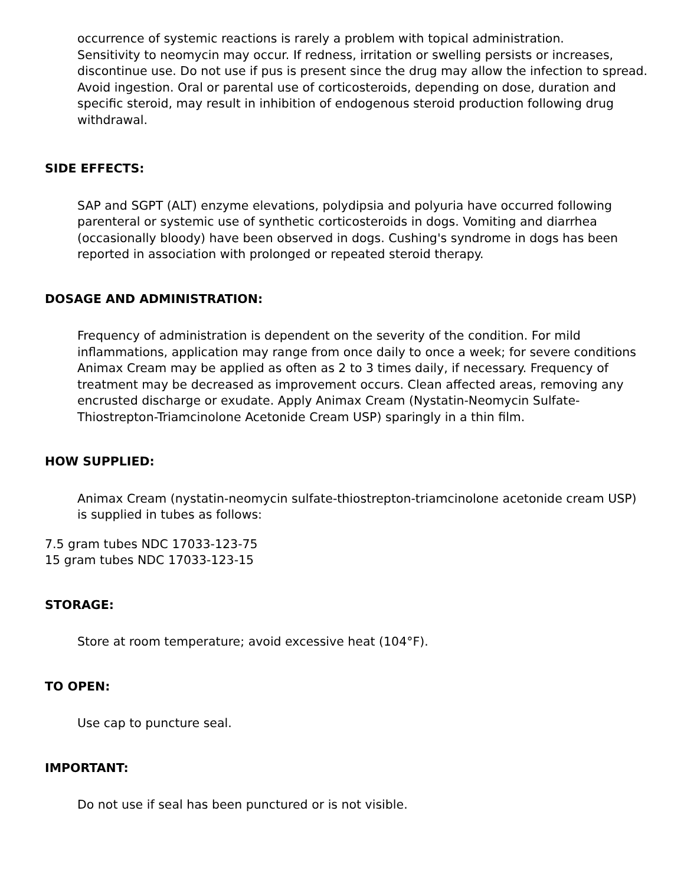occurrence of systemic reactions is rarely a problem with topical administration.
Sensitivity to neomycin may occur. If redness, irritation or swelling persists or increases, discontinue use. Do not use if pus is present since the drug may allow the infection to spread.
Avoid ingestion. Oral or parental use of corticosteroids, depending on dose, duration and specific steroid, may result in inhibition of endogenous steroid production following drug withdrawal.
SIDE EFFECTS:
SAP and SGPT (ALT) enzyme elevations, polydipsia and polyuria have occurred following parenteral or systemic use of synthetic corticosteroids in dogs. Vomiting and diarrhea (occasionally bloody) have been observed in dogs. Cushing's syndrome in dogs has been reported in association with prolonged or repeated steroid therapy.
DOSAGE AND ADMINISTRATION:
Frequency of administration is dependent on the severity of the condition. For mild inflammations, application may range from once daily to once a week; for severe conditions Animax Cream may be applied as often as 2 to 3 times daily, if necessary. Frequency of treatment may be decreased as improvement occurs. Clean affected areas, removing any encrusted discharge or exudate. Apply Animax Cream (Nystatin-Neomycin Sulfate- Thiostrepton-Triamcinolone Acetonide Cream USP) sparingly in a thin film.
HOW SUPPLIED:
Animax Cream (nystatin-neomycin sulfate-thiostrepton-triamcinolone acetonide cream USP) is supplied in tubes as follows:
7.5 gram tubes NDC 17033-123-75
15 gram tubes NDC 17033-123-15
STORAGE:
Store at room temperature; avoid excessive heat (104°F).
TO OPEN:
Use cap to puncture seal.
IMPORTANT:
Do not use if seal has been punctured or is not visible.